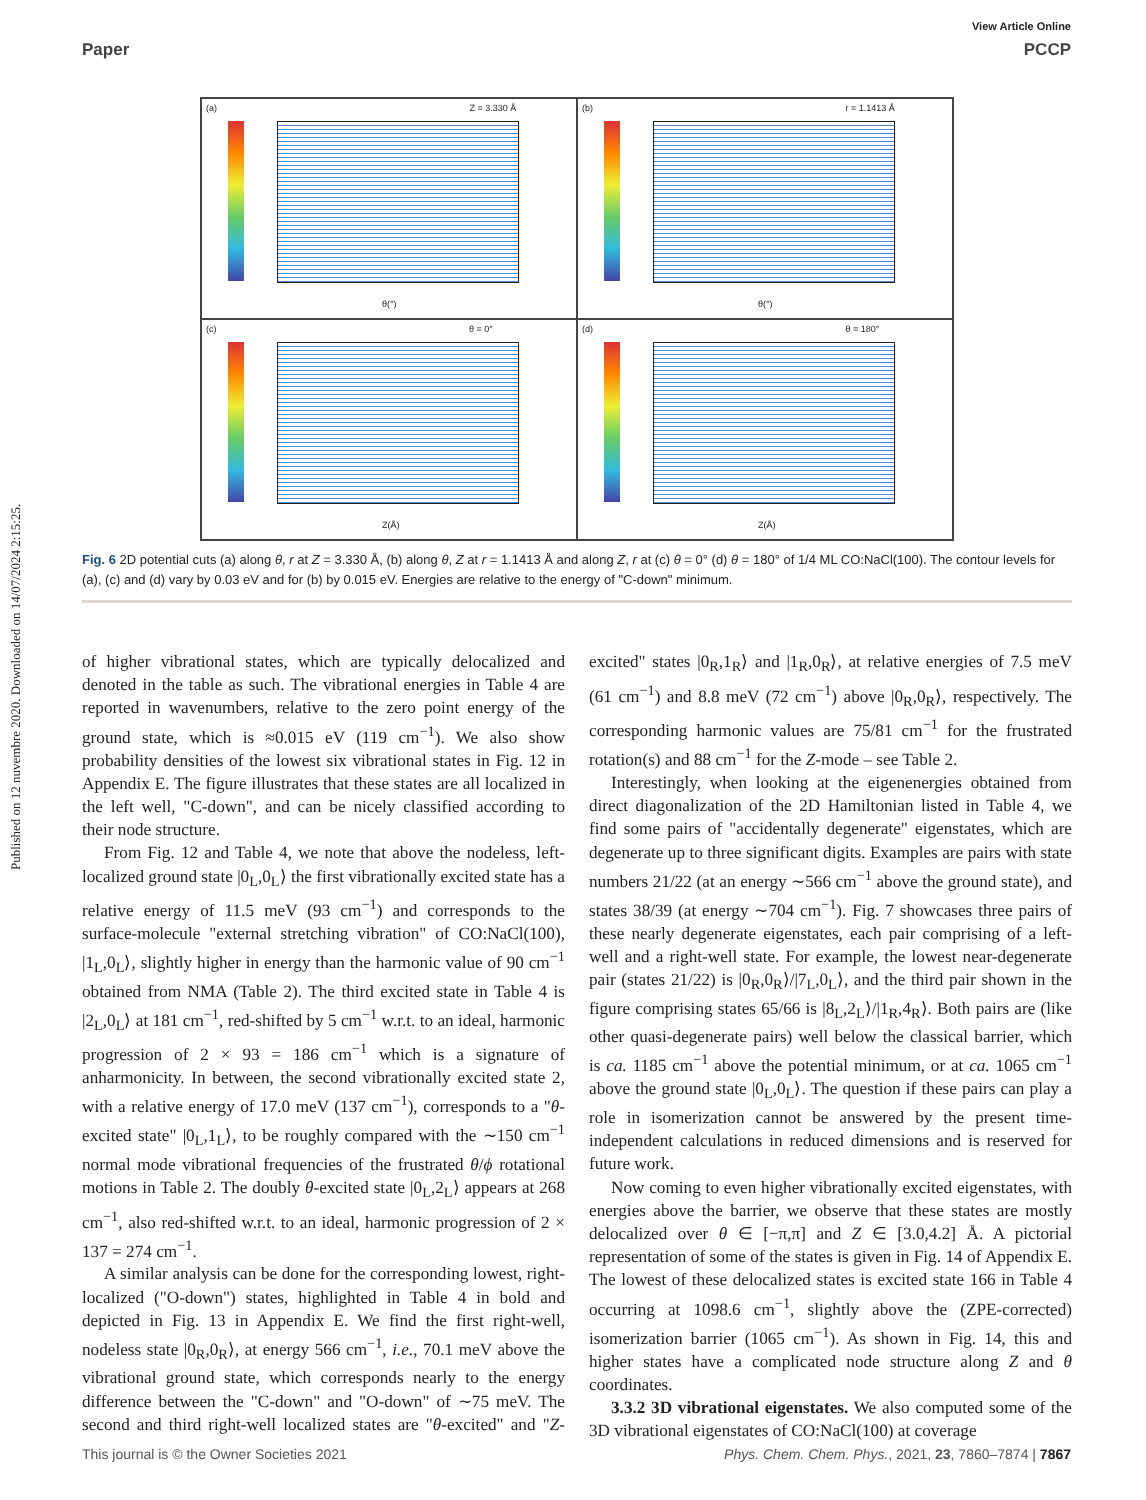View Article Online
Paper PCCP
Published on 12 nuvembre 2020. Downloaded on 14/07/2024 2:15:25.
(a) Z = 3.330 Å
θ(°)
(b) r = 1.1413 Å
θ(°)
(c) θ = 0°
Z(Å)
(d) θ = 180°
Z(Å)
Fig. 6 2D potential cuts (a) along θ, r at Z = 3.330 Å, (b) along θ, Z at r = 1.1413 Å and along Z, r at (c) θ = 0° (d) θ = 180° of 1/4 ML CO:NaCl(100). The contour levels for (a), (c) and (d) vary by 0.03 eV and for (b) by 0.015 eV. Energies are relative to the energy of "C-down" minimum.
of higher vibrational states, which are typically delocalized and denoted in the table as such. The vibrational energies in Table 4 are reported in wavenumbers, relative to the zero point energy of the ground state, which is ≈0.015 eV (119 cm<sup>−1</sup>). We also show probability densities of the lowest six vibrational states in Fig. 12 in Appendix E. The figure illustrates that these states are all localized in the left well, "C-down", and can be nicely classified according to their node structure.
From Fig. 12 and Table 4, we note that above the nodeless, left-localized ground state |0<sub>L</sub>,0<sub>L</sub>⟩ the first vibrationally excited state has a relative energy of 11.5 meV (93 cm<sup>−1</sup>) and corresponds to the surface-molecule "external stretching vibration" of CO:NaCl(100), |1<sub>L</sub>,0<sub>L</sub>⟩, slightly higher in energy than the harmonic value of 90 cm<sup>−1</sup> obtained from NMA (Table 2). The third excited state in Table 4 is |2<sub>L</sub>,0<sub>L</sub>⟩ at 181 cm<sup>−1</sup>, red-shifted by 5 cm<sup>−1</sup> w.r.t. to an ideal, harmonic progression of 2 × 93 = 186 cm<sup>−1</sup> which is a signature of anharmonicity. In between, the second vibrationally excited state 2, with a relative energy of 17.0 meV (137 cm<sup>−1</sup>), corresponds to a "θ-excited state" |0<sub>L</sub>,1<sub>L</sub>⟩, to be roughly compared with the ∼150 cm<sup>−1</sup> normal mode vibrational frequencies of the frustrated θ/ϕ rotational motions in Table 2. The doubly θ-excited state |0<sub>L</sub>,2<sub>L</sub>⟩ appears at 268 cm<sup>−1</sup>, also red-shifted w.r.t. to an ideal, harmonic progression of 2 × 137 = 274 cm<sup>−1</sup>.
A similar analysis can be done for the corresponding lowest, right-localized ("O-down") states, highlighted in Table 4 in bold and depicted in Fig. 13 in Appendix E. We find the first right-well, nodeless state |0<sub>R</sub>,0<sub>R</sub>⟩, at energy 566 cm<sup>−1</sup>, i.e., 70.1 meV above the vibrational ground state, which corresponds nearly to the energy difference between the "C-down" and "O-down" of ∼75 meV. The second and third right-well localized states are "θ-excited" and "Z-excited" states |0<sub>R</sub>,1<sub>R</sub>⟩ and |1<sub>R</sub>,0<sub>R</sub>⟩, at relative energies of 7.5 meV (61 cm<sup>−1</sup>) and 8.8 meV (72 cm<sup>−1</sup>) above |0<sub>R</sub>,0<sub>R</sub>⟩, respectively. The corresponding harmonic values are 75/81 cm<sup>−1</sup> for the frustrated rotation(s) and 88 cm<sup>−1</sup> for the Z-mode – see Table 2.
Interestingly, when looking at the eigenenergies obtained from direct diagonalization of the 2D Hamiltonian listed in Table 4, we find some pairs of "accidentally degenerate" eigenstates, which are degenerate up to three significant digits. Examples are pairs with state numbers 21/22 (at an energy ∼566 cm<sup>−1</sup> above the ground state), and states 38/39 (at energy ∼704 cm<sup>−1</sup>). Fig. 7 showcases three pairs of these nearly degenerate eigenstates, each pair comprising of a left-well and a right-well state. For example, the lowest near-degenerate pair (states 21/22) is |0<sub>R</sub>,0<sub>R</sub>⟩/|7<sub>L</sub>,0<sub>L</sub>⟩, and the third pair shown in the figure comprising states 65/66 is |8<sub>L</sub>,2<sub>L</sub>⟩/|1<sub>R</sub>,4<sub>R</sub>⟩. Both pairs are (like other quasi-degenerate pairs) well below the classical barrier, which is ca. 1185 cm<sup>−1</sup> above the potential minimum, or at ca. 1065 cm<sup>−1</sup> above the ground state |0<sub>L</sub>,0<sub>L</sub>⟩. The question if these pairs can play a role in isomerization cannot be answered by the present time-independent calculations in reduced dimensions and is reserved for future work.
Now coming to even higher vibrationally excited eigenstates, with energies above the barrier, we observe that these states are mostly delocalized over θ ∈ [−π,π] and Z ∈ [3.0,4.2] Å. A pictorial representation of some of the states is given in Fig. 14 of Appendix E. The lowest of these delocalized states is excited state 166 in Table 4 occurring at 1098.6 cm<sup>−1</sup>, slightly above the (ZPE-corrected) isomerization barrier (1065 cm<sup>−1</sup>). As shown in Fig. 14, this and higher states have a complicated node structure along Z and θ coordinates.
3.3.2 3D vibrational eigenstates. We also computed some of the 3D vibrational eigenstates of CO:NaCl(100) at coverage
This journal is © the Owner Societies 2021 Phys. Chem. Chem. Phys., 2021, 23, 7860–7874 | 7867